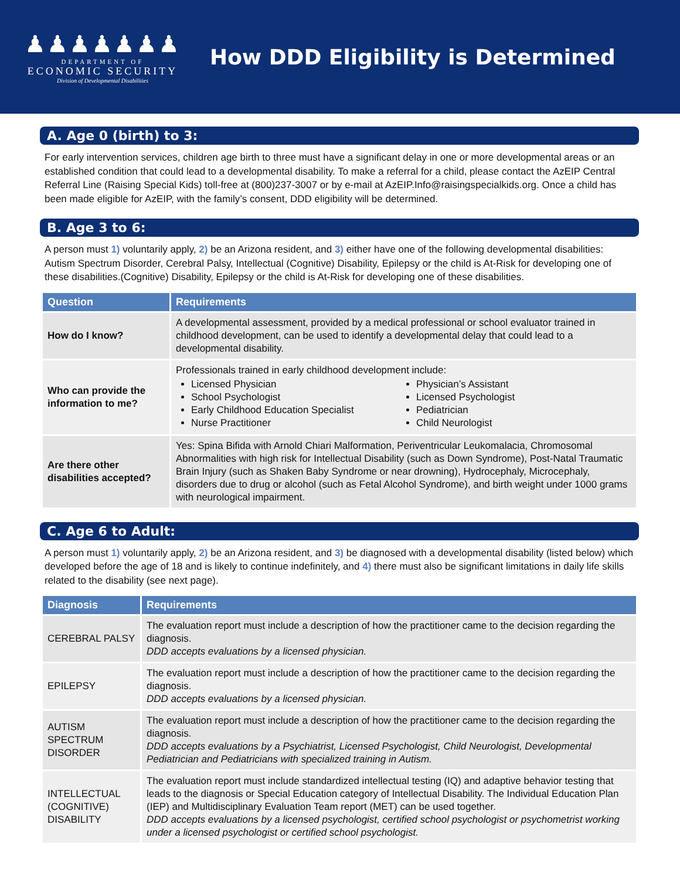♟♟♟♟♟♟♟
DEPARTMENT OF
ECONOMIC SECURITY
Division of Developmental Disabilities
How DDD Eligibility is Determined
A. Age 0 (birth) to 3:
For early intervention services, children age birth to three must have a significant delay in one or more developmental areas or an established condition that could lead to a developmental disability. To make a referral for a child, please contact the AzEIP Central Referral Line (Raising Special Kids) toll-free at (800)237-3007 or by e-mail at AzEIP.Info@raisingspecialkids.org. Once a child has been made eligible for AzEIP, with the family’s consent, DDD eligibility will be determined.
B. Age 3 to 6:
A person must 1) voluntarily apply, 2) be an Arizona resident, and 3) either have one of the following developmental disabilities: Autism Spectrum Disorder, Cerebral Palsy, Intellectual (Cognitive) Disability, Epilepsy or the child is At-Risk for developing one of these disabilities.(Cognitive) Disability, Epilepsy or the child is At-Risk for developing one of these disabilities.
| Question | Requirements |
| --- | --- |
| How do I know? | A developmental assessment, provided by a medical professional or school evaluator trained in childhood development, can be used to identify a developmental delay that could lead to a developmental disability. |
| Who can provide the information to me? | Professionals trained in early childhood development include: Licensed Physician School Psychologist Early Childhood Education Specialist Nurse Practitioner Physician’s Assistant Licensed Psychologist Pediatrician Child Neurologist |
| Are there other disabilities accepted? | Yes: Spina Bifida with Arnold Chiari Malformation, Periventricular Leukomalacia, Chromosomal Abnormalities with high risk for Intellectual Disability (such as Down Syndrome), Post-Natal Traumatic Brain Injury (such as Shaken Baby Syndrome or near drowning), Hydrocephaly, Microcephaly, disorders due to drug or alcohol (such as Fetal Alcohol Syndrome), and birth weight under 1000 grams with neurological impairment. |
C. Age 6 to Adult:
A person must 1) voluntarily apply, 2) be an Arizona resident, and 3) be diagnosed with a developmental disability (listed below) which developed before the age of 18 and is likely to continue indefinitely, and 4) there must also be significant limitations in daily life skills related to the disability (see next page).
| Diagnosis | Requirements |
| --- | --- |
| CEREBRAL PALSY | The evaluation report must include a description of how the practitioner came to the decision regarding the diagnosis. DDD accepts evaluations by a licensed physician. |
| EPILEPSY | The evaluation report must include a description of how the practitioner came to the decision regarding the diagnosis. DDD accepts evaluations by a licensed physician. |
| AUTISM SPECTRUM DISORDER | The evaluation report must include a description of how the practitioner came to the decision regarding the diagnosis. DDD accepts evaluations by a Psychiatrist, Licensed Psychologist, Child Neurologist, Developmental Pediatrician and Pediatricians with specialized training in Autism. |
| INTELLECTUAL (COGNITIVE) DISABILITY | The evaluation report must include standardized intellectual testing (IQ) and adaptive behavior testing that leads to the diagnosis or Special Education category of Intellectual Disability. The Individual Education Plan (IEP) and Multidisciplinary Evaluation Team report (MET) can be used together. DDD accepts evaluations by a licensed psychologist, certified school psychologist or psychometrist working under a licensed psychologist or certified school psychologist. |